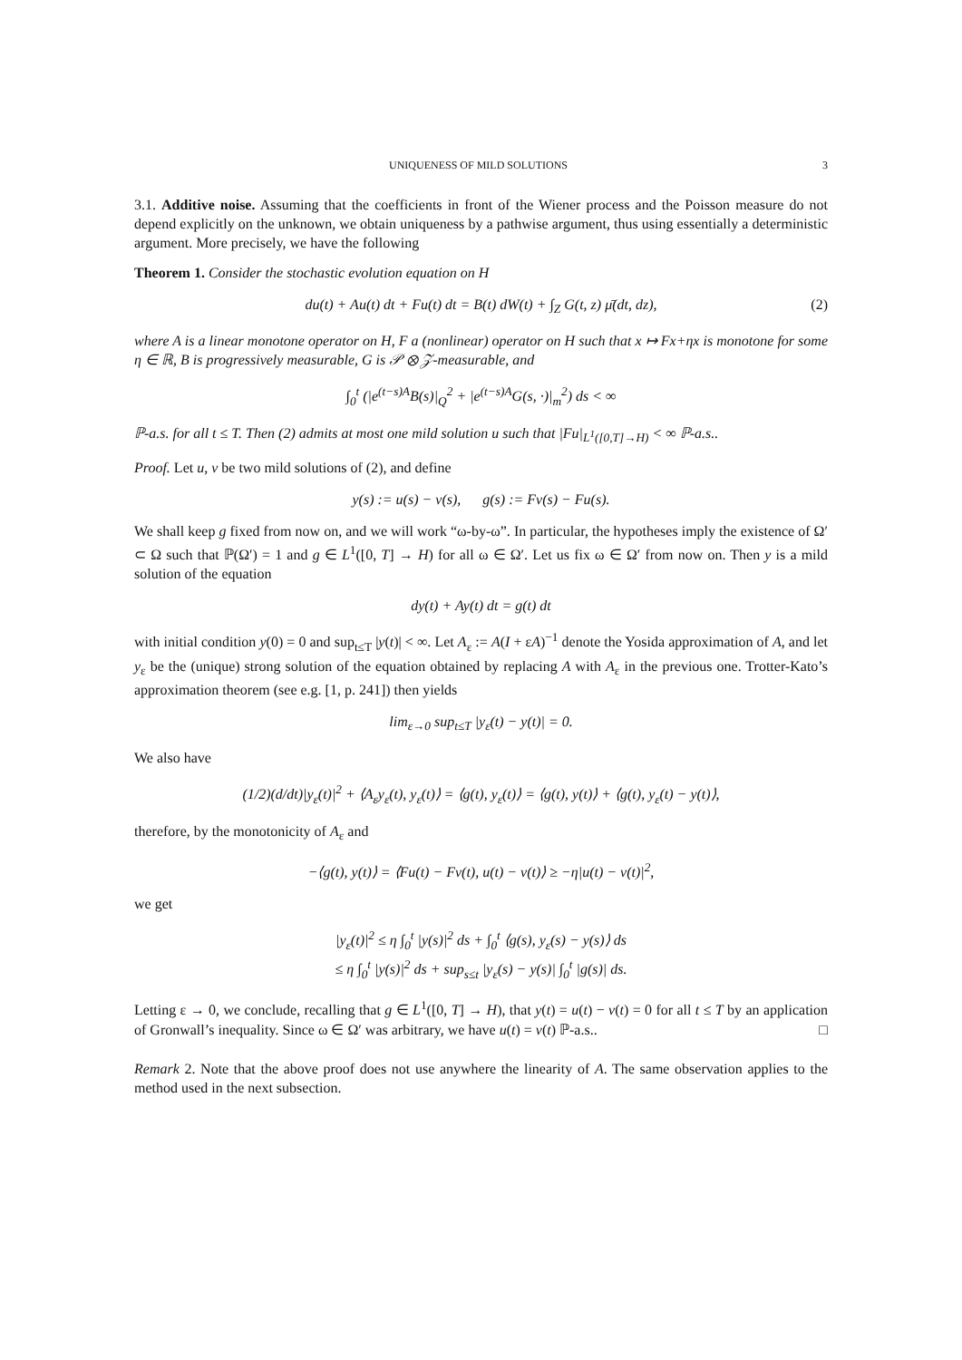UNIQUENESS OF MILD SOLUTIONS 3
3.1. Additive noise. Assuming that the coefficients in front of the Wiener process and the Poisson measure do not depend explicitly on the unknown, we obtain uniqueness by a pathwise argument, thus using essentially a deterministic argument. More precisely, we have the following
Theorem 1. Consider the stochastic evolution equation on H
du(t) + Au(t) dt + Fu(t) dt = B(t) dW(t) + ∫<sub>Z</sub> G(t, z) μ̄(dt, dz), (2)
where A is a linear monotone operator on H, F a (nonlinear) operator on H such that x ↦ Fx+ηx is monotone for some η ∈ ℝ, B is progressively measurable, G is 𝒫 ⊗ 𝒵-measurable, and
∫<sub>0</sub><sup>t</sup> (|e<sup>(t−s)A</sup>B(s)|<sub>Q</sub><sup>2</sup> + |e<sup>(t−s)A</sup>G(s, ·)|<sub>m</sub><sup>2</sup>) ds < ∞
ℙ-a.s. for all t ≤ T. Then (2) admits at most one mild solution u such that |Fu|<sub>L<sup>1</sup>([0,T]→H)</sub> < ∞ ℙ-a.s..
Proof. Let u, v be two mild solutions of (2), and define
y(s) := u(s) − v(s), g(s) := Fv(s) − Fu(s).
We shall keep g fixed from now on, and we will work “ω-by-ω”. In particular, the hypotheses imply the existence of Ω′ ⊂ Ω such that ℙ(Ω′) = 1 and g ∈ L<sup>1</sup>([0, T] → H) for all ω ∈ Ω′. Let us fix ω ∈ Ω′ from now on. Then y is a mild solution of the equation
dy(t) + Ay(t) dt = g(t) dt
with initial condition y(0) = 0 and sup<sub>t≤T</sub> |y(t)| < ∞. Let A<sub>ε</sub> := A(I + εA)<sup>−1</sup> denote the Yosida approximation of A, and let y<sub>ε</sub> be the (unique) strong solution of the equation obtained by replacing A with A<sub>ε</sub> in the previous one. Trotter-Kato’s approximation theorem (see e.g. [1, p. 241]) then yields
lim<sub>ε→0</sub> sup<sub>t≤T</sub> |y<sub>ε</sub>(t) − y(t)| = 0.
We also have
(1/2)(d/dt)|y<sub>ε</sub>(t)|<sup>2</sup> + ⟨A<sub>ε</sub>y<sub>ε</sub>(t), y<sub>ε</sub>(t)⟩ = ⟨g(t), y<sub>ε</sub>(t)⟩ = ⟨g(t), y(t)⟩ + ⟨g(t), y<sub>ε</sub>(t) − y(t)⟩,
therefore, by the monotonicity of A<sub>ε</sub> and
−⟨g(t), y(t)⟩ = ⟨Fu(t) − Fv(t), u(t) − v(t)⟩ ≥ −η|u(t) − v(t)|<sup>2</sup>,
we get
|y<sub>ε</sub>(t)|<sup>2</sup> ≤ η ∫<sub>0</sub><sup>t</sup> |y(s)|<sup>2</sup> ds + ∫<sub>0</sub><sup>t</sup> ⟨g(s), y<sub>ε</sub>(s) − y(s)⟩ ds
≤ η ∫<sub>0</sub><sup>t</sup> |y(s)|<sup>2</sup> ds + sup<sub>s≤t</sub> |y<sub>ε</sub>(s) − y(s)| ∫<sub>0</sub><sup>t</sup> |g(s)| ds.
Letting ε → 0, we conclude, recalling that g ∈ L<sup>1</sup>([0, T] → H), that y(t) = u(t) − v(t) = 0 for all t ≤ T by an application of Gronwall’s inequality. Since ω ∈ Ω′ was arbitrary, we have u(t) = v(t) ℙ-a.s.. □
Remark 2. Note that the above proof does not use anywhere the linearity of A. The same observation applies to the method used in the next subsection.